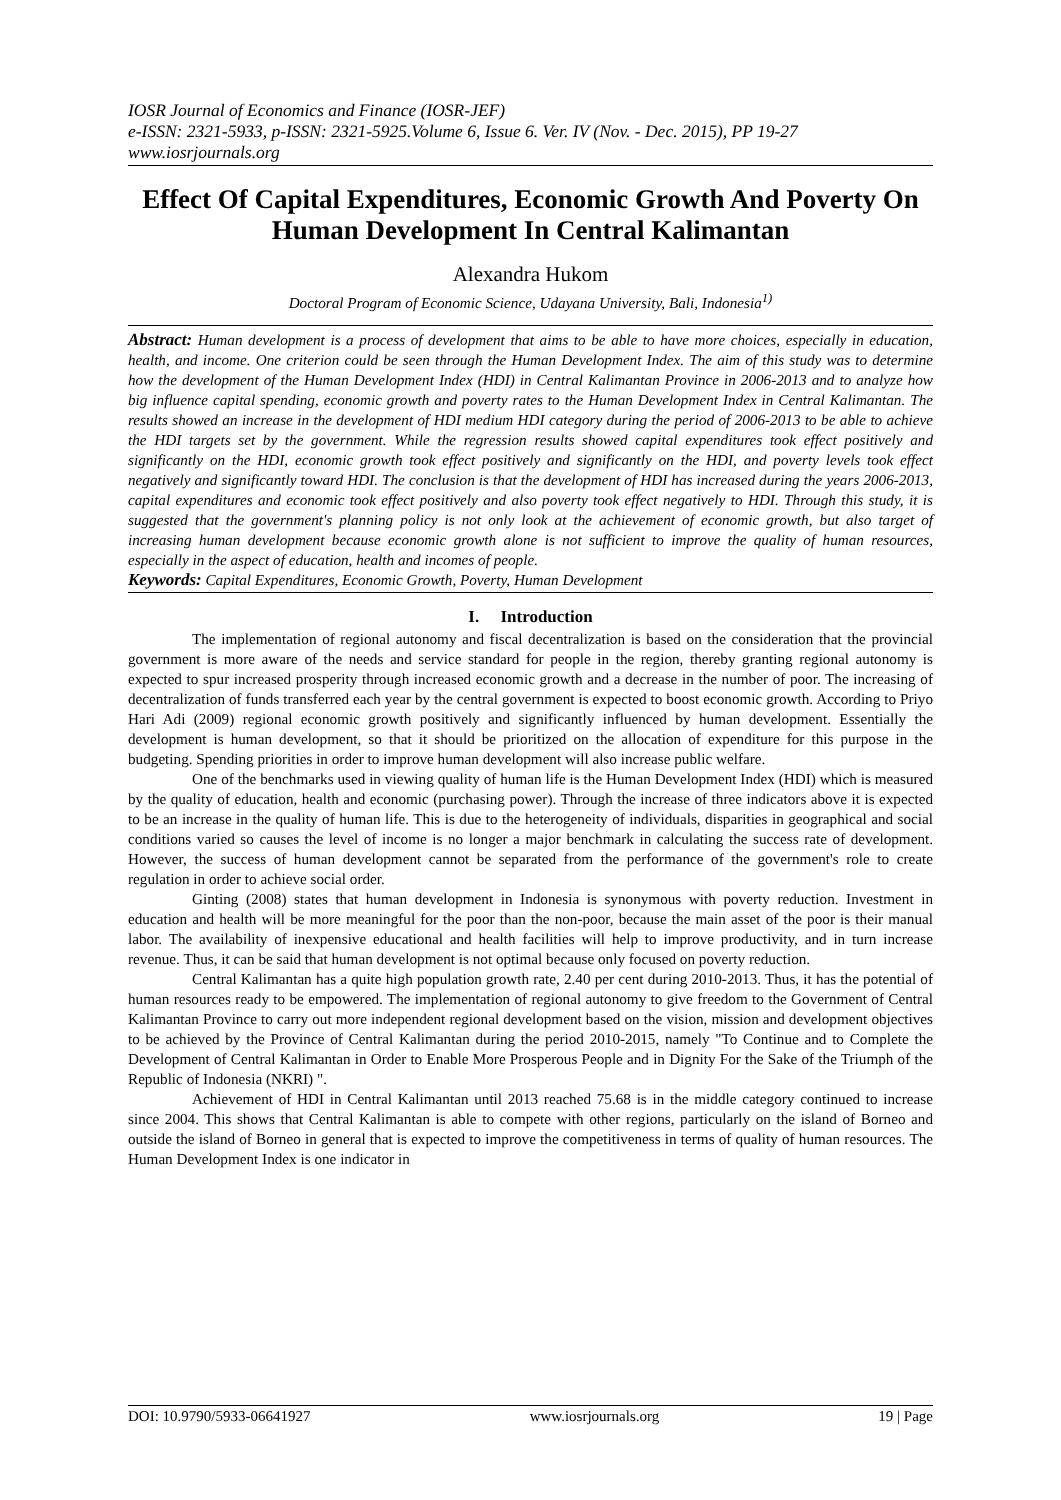IOSR Journal of Economics and Finance (IOSR-JEF)
e-ISSN: 2321-5933, p-ISSN: 2321-5925.Volume 6, Issue 6. Ver. IV (Nov. - Dec. 2015), PP 19-27
www.iosrjournals.org
Effect Of Capital Expenditures, Economic Growth And Poverty On Human Development In Central Kalimantan
Alexandra Hukom
Doctoral Program of Economic Science, Udayana University, Bali, Indonesia<sup>1)</sup>
Abstract: Human development is a process of development that aims to be able to have more choices, especially in education, health, and income. One criterion could be seen through the Human Development Index. The aim of this study was to determine how the development of the Human Development Index (HDI) in Central Kalimantan Province in 2006-2013 and to analyze how big influence capital spending, economic growth and poverty rates to the Human Development Index in Central Kalimantan. The results showed an increase in the development of HDI medium HDI category during the period of 2006-2013 to be able to achieve the HDI targets set by the government. While the regression results showed capital expenditures took effect positively and significantly on the HDI, economic growth took effect positively and significantly on the HDI, and poverty levels took effect negatively and significantly toward HDI. The conclusion is that the development of HDI has increased during the years 2006-2013, capital expenditures and economic took effect positively and also poverty took effect negatively to HDI. Through this study, it is suggested that the government's planning policy is not only look at the achievement of economic growth, but also target of increasing human development because economic growth alone is not sufficient to improve the quality of human resources, especially in the aspect of education, health and incomes of people.
Keywords: Capital Expenditures, Economic Growth, Poverty, Human Development
I. Introduction
The implementation of regional autonomy and fiscal decentralization is based on the consideration that the provincial government is more aware of the needs and service standard for people in the region, thereby granting regional autonomy is expected to spur increased prosperity through increased economic growth and a decrease in the number of poor. The increasing of decentralization of funds transferred each year by the central government is expected to boost economic growth. According to Priyo Hari Adi (2009) regional economic growth positively and significantly influenced by human development. Essentially the development is human development, so that it should be prioritized on the allocation of expenditure for this purpose in the budgeting. Spending priorities in order to improve human development will also increase public welfare.
One of the benchmarks used in viewing quality of human life is the Human Development Index (HDI) which is measured by the quality of education, health and economic (purchasing power). Through the increase of three indicators above it is expected to be an increase in the quality of human life. This is due to the heterogeneity of individuals, disparities in geographical and social conditions varied so causes the level of income is no longer a major benchmark in calculating the success rate of development. However, the success of human development cannot be separated from the performance of the government's role to create regulation in order to achieve social order.
Ginting (2008) states that human development in Indonesia is synonymous with poverty reduction. Investment in education and health will be more meaningful for the poor than the non-poor, because the main asset of the poor is their manual labor. The availability of inexpensive educational and health facilities will help to improve productivity, and in turn increase revenue. Thus, it can be said that human development is not optimal because only focused on poverty reduction.
Central Kalimantan has a quite high population growth rate, 2.40 per cent during 2010-2013. Thus, it has the potential of human resources ready to be empowered. The implementation of regional autonomy to give freedom to the Government of Central Kalimantan Province to carry out more independent regional development based on the vision, mission and development objectives to be achieved by the Province of Central Kalimantan during the period 2010-2015, namely "To Continue and to Complete the Development of Central Kalimantan in Order to Enable More Prosperous People and in Dignity For the Sake of the Triumph of the Republic of Indonesia (NKRI) ".
Achievement of HDI in Central Kalimantan until 2013 reached 75.68 is in the middle category continued to increase since 2004. This shows that Central Kalimantan is able to compete with other regions, particularly on the island of Borneo and outside the island of Borneo in general that is expected to improve the competitiveness in terms of quality of human resources. The Human Development Index is one indicator in
DOI: 10.9790/5933-06641927 www.iosrjournals.org 19 | Page